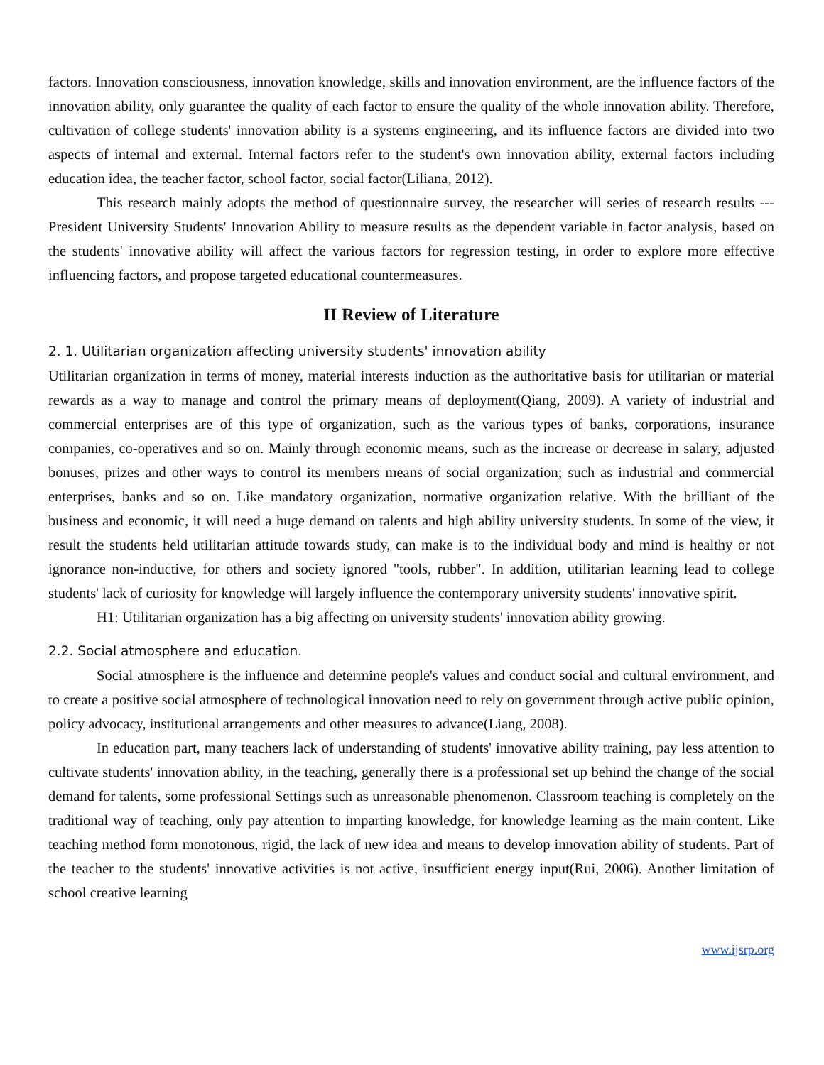factors. Innovation consciousness, innovation knowledge, skills and innovation environment, are the influence factors of the innovation ability, only guarantee the quality of each factor to ensure the quality of the whole innovation ability. Therefore, cultivation of college students' innovation ability is a systems engineering, and its influence factors are divided into two aspects of internal and external. Internal factors refer to the student's own innovation ability, external factors including education idea, the teacher factor, school factor, social factor(Liliana, 2012).
This research mainly adopts the method of questionnaire survey, the researcher will series of research results --- President University Students' Innovation Ability to measure results as the dependent variable in factor analysis, based on the students' innovative ability will affect the various factors for regression testing, in order to explore more effective influencing factors, and propose targeted educational countermeasures.
II Review of Literature
2. 1. Utilitarian organization affecting university students' innovation ability
Utilitarian organization in terms of money, material interests induction as the authoritative basis for utilitarian or material rewards as a way to manage and control the primary means of deployment(Qiang, 2009). A variety of industrial and commercial enterprises are of this type of organization, such as the various types of banks, corporations, insurance companies, co-operatives and so on. Mainly through economic means, such as the increase or decrease in salary, adjusted bonuses, prizes and other ways to control its members means of social organization; such as industrial and commercial enterprises, banks and so on. Like mandatory organization, normative organization relative. With the brilliant of the business and economic, it will need a huge demand on talents and high ability university students. In some of the view, it result the students held utilitarian attitude towards study, can make is to the individual body and mind is healthy or not ignorance non-inductive, for others and society ignored "tools, rubber". In addition, utilitarian learning lead to college students' lack of curiosity for knowledge will largely influence the contemporary university students' innovative spirit.
H1: Utilitarian organization has a big affecting on university students' innovation ability growing.
2.2. Social atmosphere and education.
Social atmosphere is the influence and determine people's values and conduct social and cultural environment, and to create a positive social atmosphere of technological innovation need to rely on government through active public opinion, policy advocacy, institutional arrangements and other measures to advance(Liang, 2008).
In education part, many teachers lack of understanding of students' innovative ability training, pay less attention to cultivate students' innovation ability, in the teaching, generally there is a professional set up behind the change of the social demand for talents, some professional Settings such as unreasonable phenomenon. Classroom teaching is completely on the traditional way of teaching, only pay attention to imparting knowledge, for knowledge learning as the main content. Like teaching method form monotonous, rigid, the lack of new idea and means to develop innovation ability of students. Part of the teacher to the students' innovative activities is not active, insufficient energy input(Rui, 2006). Another limitation of school creative learning
www.ijsrp.org